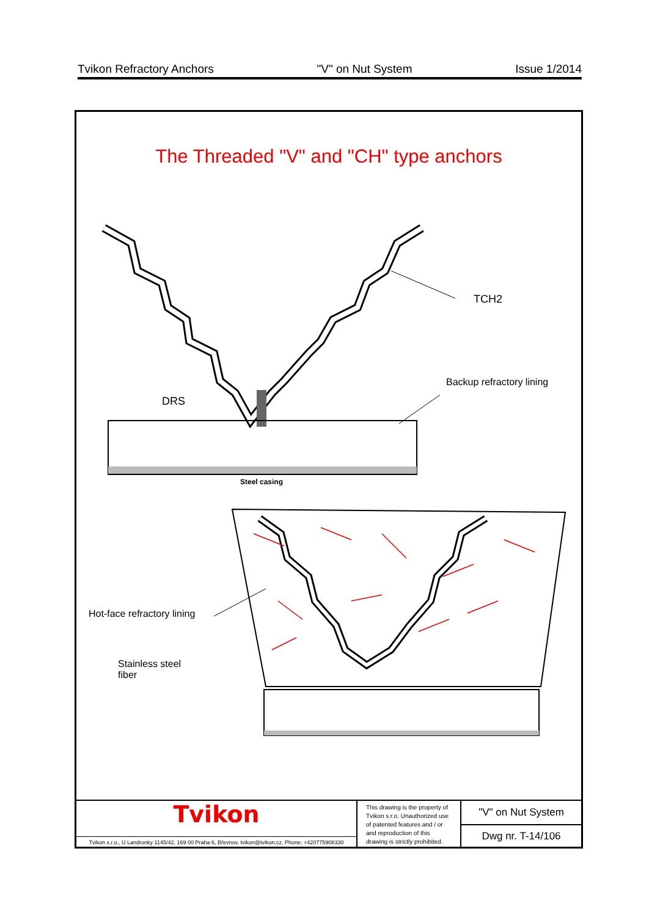Tvikon Refractory Anchors "V" on Nut System Issue 1/2014
The Threaded "V" and "CH" type anchors
TCH2
Backup refractory lining
DRS
Steel casing
Hot-face refractory lining
Stainless steel
fiber
Tvikon
Tvikon s.r.o., U Landronky 1145/42, 169 00 Praha 6, Břevnov, tvikon@tvikon.cz, Phone: +420775908330
This drawing is the property of Tvikon s.r.o. Unauthorized use of patented features and / or and reproduction of this drawing is strictly prohibited.
"V" on Nut System
Dwg nr. T-14/106